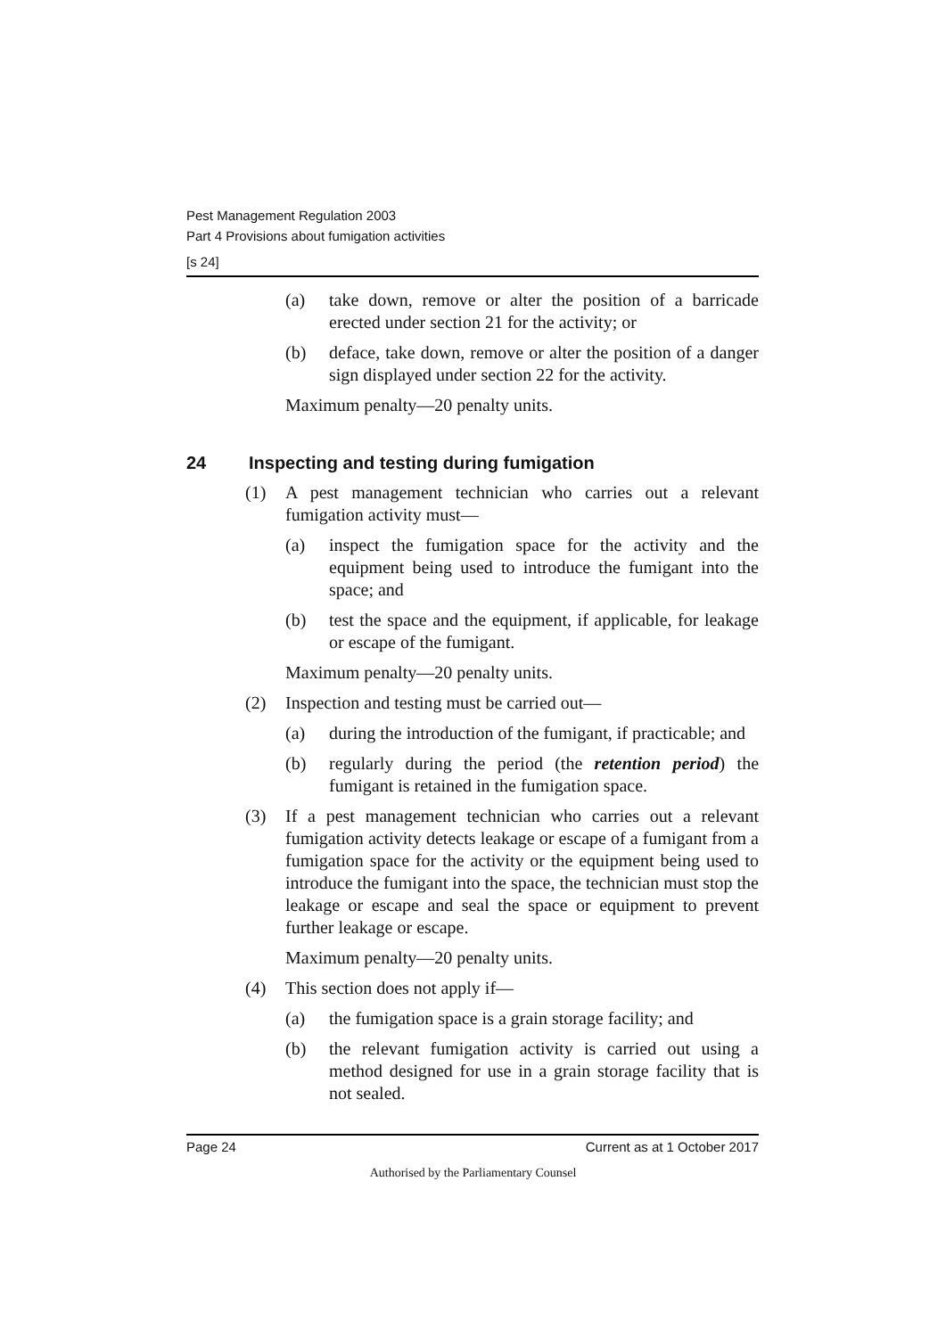Pest Management Regulation 2003
Part 4 Provisions about fumigation activities
[s 24]
(a) take down, remove or alter the position of a barricade erected under section 21 for the activity; or
(b) deface, take down, remove or alter the position of a danger sign displayed under section 22 for the activity.
Maximum penalty—20 penalty units.
24 Inspecting and testing during fumigation
(1) A pest management technician who carries out a relevant fumigation activity must—
(a) inspect the fumigation space for the activity and the equipment being used to introduce the fumigant into the space; and
(b) test the space and the equipment, if applicable, for leakage or escape of the fumigant.
Maximum penalty—20 penalty units.
(2) Inspection and testing must be carried out—
(a) during the introduction of the fumigant, if practicable; and
(b) regularly during the period (the retention period) the fumigant is retained in the fumigation space.
(3) If a pest management technician who carries out a relevant fumigation activity detects leakage or escape of a fumigant from a fumigation space for the activity or the equipment being used to introduce the fumigant into the space, the technician must stop the leakage or escape and seal the space or equipment to prevent further leakage or escape.
Maximum penalty—20 penalty units.
(4) This section does not apply if—
(a) the fumigation space is a grain storage facility; and
(b) the relevant fumigation activity is carried out using a method designed for use in a grain storage facility that is not sealed.
Page 24 Current as at 1 October 2017
Authorised by the Parliamentary Counsel